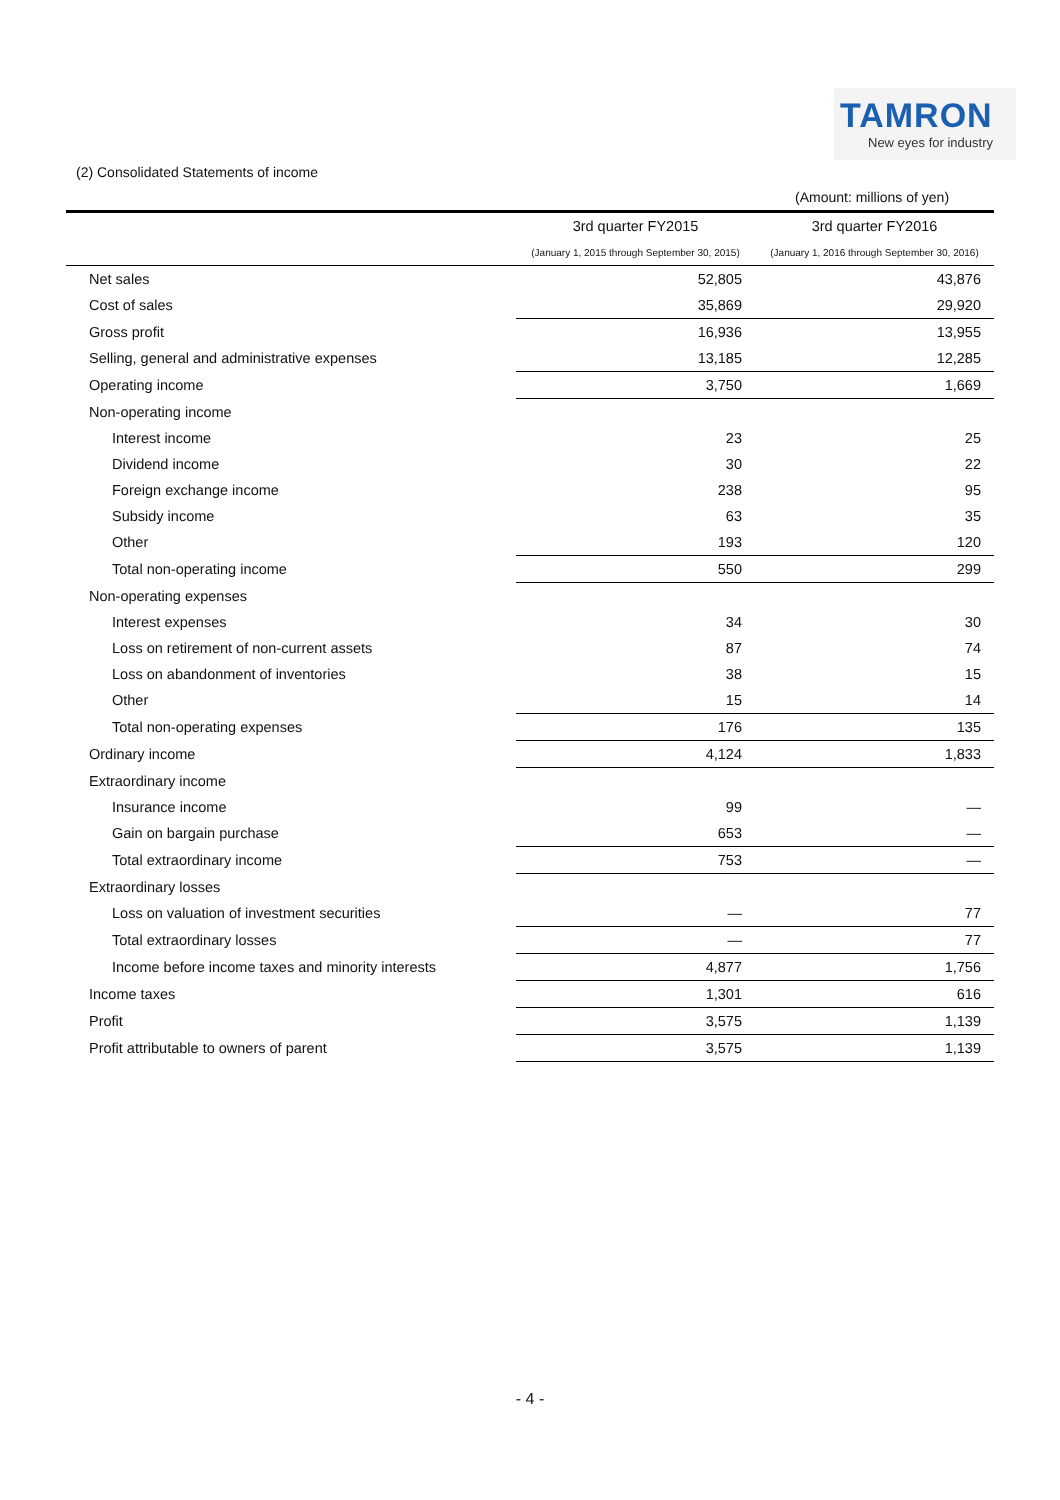TAMRON
New eyes for industry
(2) Consolidated Statements of income
(Amount: millions of yen)
| | 3rd quarter FY2015 | 3rd quarter FY2016 |
| --- | --- | --- |
| | (January 1, 2015 through September 30, 2015) | (January 1, 2016 through September 30, 2016) |
| Net sales | 52,805 | 43,876 |
| Cost of sales | 35,869 | 29,920 |
| Gross profit | 16,936 | 13,955 |
| Selling, general and administrative expenses | 13,185 | 12,285 |
| Operating income | 3,750 | 1,669 |
| Non-operating income | | |
| Interest income | 23 | 25 |
| Dividend income | 30 | 22 |
| Foreign exchange income | 238 | 95 |
| Subsidy income | 63 | 35 |
| Other | 193 | 120 |
| Total non-operating income | 550 | 299 |
| Non-operating expenses | | |
| Interest expenses | 34 | 30 |
| Loss on retirement of non-current assets | 87 | 74 |
| Loss on abandonment of inventories | 38 | 15 |
| Other | 15 | 14 |
| Total non-operating expenses | 176 | 135 |
| Ordinary income | 4,124 | 1,833 |
| Extraordinary income | | |
| Insurance income | 99 | — |
| Gain on bargain purchase | 653 | — |
| Total extraordinary income | 753 | — |
| Extraordinary losses | | |
| Loss on valuation of investment securities | — | 77 |
| Total extraordinary losses | — | 77 |
| Income before income taxes and minority interests | 4,877 | 1,756 |
| Income taxes | 1,301 | 616 |
| Profit | 3,575 | 1,139 |
| Profit attributable to owners of parent | 3,575 | 1,139 |
- 4 -